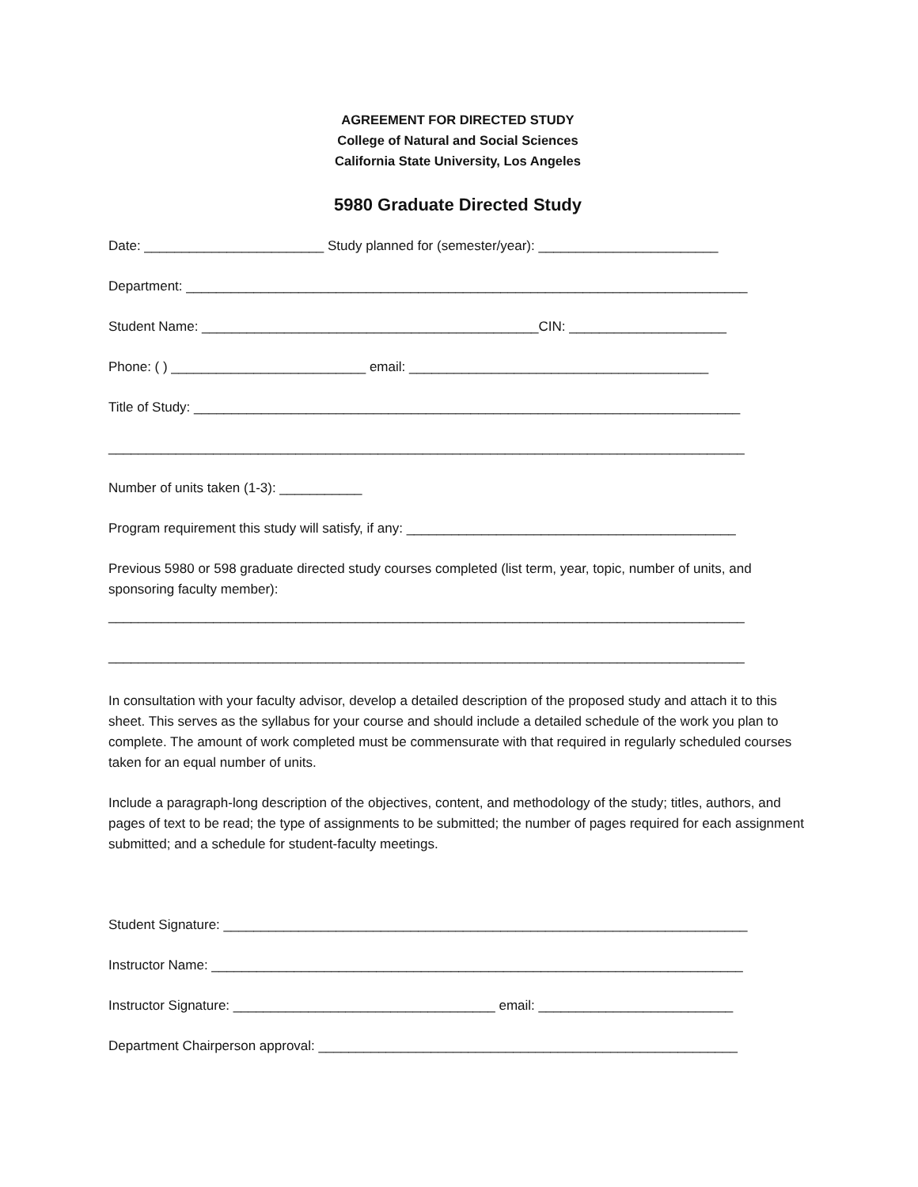AGREEMENT FOR DIRECTED STUDY
College of Natural and Social Sciences
California State University, Los Angeles
5980 Graduate Directed Study
Date: ________________________ Study planned for (semester/year): ________________________
Department: ___________________________________________________________________________
Student Name: _____________________________________________CIN: _____________________
Phone: ( ) __________________________ email: ________________________________________
Title of Study: _________________________________________________________________________
_____________________________________________________________________________________
Number of units taken (1-3): ___________
Program requirement this study will satisfy, if any: ____________________________________________
Previous 5980 or 598 graduate directed study courses completed (list term, year, topic, number of units, and sponsoring faculty member):
_____________________________________________________________________________________
_____________________________________________________________________________________
In consultation with your faculty advisor, develop a detailed description of the proposed study and attach it to this sheet. This serves as the syllabus for your course and should include a detailed schedule of the work you plan to complete. The amount of work completed must be commensurate with that required in regularly scheduled courses taken for an equal number of units.
Include a paragraph-long description of the objectives, content, and methodology of the study; titles, authors, and pages of text to be read; the type of assignments to be submitted; the number of pages required for each assignment submitted; and a schedule for student-faculty meetings.
Student Signature: ______________________________________________________________________
Instructor Name: _______________________________________________________________________
Instructor Signature: ___________________________________ email: __________________________
Department Chairperson approval: ________________________________________________________